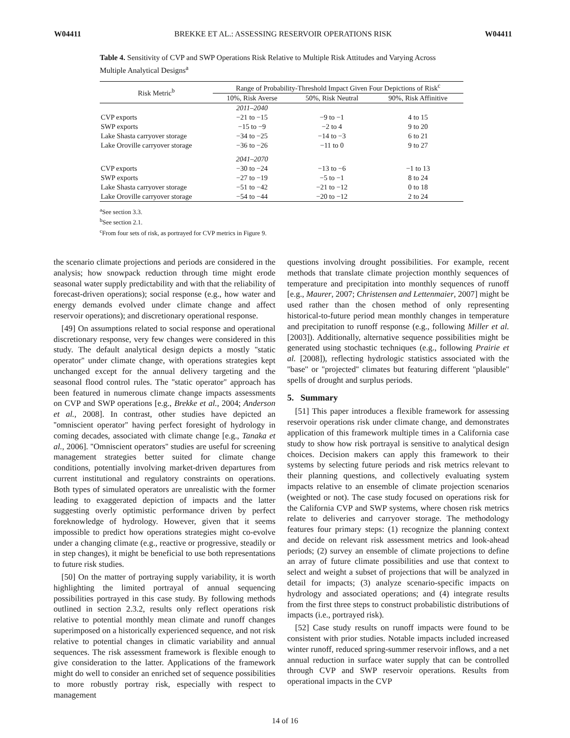W04411 BREKKE ET AL.: ASSESSING RESERVOIR OPERATIONS RISK W04411
Table 4. Sensitivity of CVP and SWP Operations Risk Relative to Multiple Risk Attitudes and Varying Across Multiple Analytical Designs<sup>a</sup>
| Risk Metric<sup>b</sup> | Range of Probability-Threshold Impact Given Four Depictions of Risk<sup>c</sup> | | |
| --- | --- | --- | --- |
| | 10%, Risk Averse | 50%, Risk Neutral | 90%, Risk Affinitive |
| | 2011–2040 | | |
| CVP exports | −21 to −15 | −9 to −1 | 4 to 15 |
| SWP exports | −15 to −9 | −2 to 4 | 9 to 20 |
| Lake Shasta carryover storage | −34 to −25 | −14 to −3 | 6 to 21 |
| Lake Oroville carryover storage | −36 to −26 | −11 to 0 | 9 to 27 |
| | 2041–2070 | | |
| CVP exports | −30 to −24 | −13 to −6 | −1 to 13 |
| SWP exports | −27 to −19 | −5 to −1 | 8 to 24 |
| Lake Shasta carryover storage | −51 to −42 | −21 to −12 | 0 to 18 |
| Lake Oroville carryover storage | −54 to −44 | −20 to −12 | 2 to 24 |
<sup>a</sup> See section 3.3.
<sup>b</sup> See section 2.1.
<sup>c</sup> From four sets of risk, as portrayed for CVP metrics in Figure 9.
the scenario climate projections and periods are considered in the analysis; how snowpack reduction through time might erode seasonal water supply predictability and with that the reliability of forecast-driven operations); social response (e.g., how water and energy demands evolved under climate change and affect reservoir operations); and discretionary operational response.
[49] On assumptions related to social response and operational discretionary response, very few changes were considered in this study. The default analytical design depicts a mostly ''static operator'' under climate change, with operations strategies kept unchanged except for the annual delivery targeting and the seasonal flood control rules. The ''static operator'' approach has been featured in numerous climate change impacts assessments on CVP and SWP operations [e.g., Brekke et al., 2004; Anderson et al., 2008]. In contrast, other studies have depicted an ''omniscient operator'' having perfect foresight of hydrology in coming decades, associated with climate change [e.g., Tanaka et al., 2006]. ''Omniscient operators'' studies are useful for screening management strategies better suited for climate change conditions, potentially involving market-driven departures from current institutional and regulatory constraints on operations. Both types of simulated operators are unrealistic with the former leading to exaggerated depiction of impacts and the latter suggesting overly optimistic performance driven by perfect foreknowledge of hydrology. However, given that it seems impossible to predict how operations strategies might co-evolve under a changing climate (e.g., reactive or progressive, steadily or in step changes), it might be beneficial to use both representations to future risk studies.
[50] On the matter of portraying supply variability, it is worth highlighting the limited portrayal of annual sequencing possibilities portrayed in this case study. By following methods outlined in section 2.3.2, results only reflect operations risk relative to potential monthly mean climate and runoff changes superimposed on a historically experienced sequence, and not risk relative to potential changes in climatic variability and annual sequences. The risk assessment framework is flexible enough to give consideration to the latter. Applications of the framework might do well to consider an enriched set of sequence possibilities to more robustly portray risk, especially with respect to management
questions involving drought possibilities. For example, recent methods that translate climate projection monthly sequences of temperature and precipitation into monthly sequences of runoff [e.g., Maurer, 2007; Christensen and Lettenmaier, 2007] might be used rather than the chosen method of only representing historical-to-future period mean monthly changes in temperature and precipitation to runoff response (e.g., following Miller et al. [2003]). Additionally, alternative sequence possibilities might be generated using stochastic techniques (e.g., following Prairie et al. [2008]), reflecting hydrologic statistics associated with the ''base'' or ''projected'' climates but featuring different ''plausible'' spells of drought and surplus periods.
5. Summary
[51] This paper introduces a flexible framework for assessing reservoir operations risk under climate change, and demonstrates application of this framework multiple times in a California case study to show how risk portrayal is sensitive to analytical design choices. Decision makers can apply this framework to their systems by selecting future periods and risk metrics relevant to their planning questions, and collectively evaluating system impacts relative to an ensemble of climate projection scenarios (weighted or not). The case study focused on operations risk for the California CVP and SWP systems, where chosen risk metrics relate to deliveries and carryover storage. The methodology features four primary steps: (1) recognize the planning context and decide on relevant risk assessment metrics and look-ahead periods; (2) survey an ensemble of climate projections to define an array of future climate possibilities and use that context to select and weight a subset of projections that will be analyzed in detail for impacts; (3) analyze scenario-specific impacts on hydrology and associated operations; and (4) integrate results from the first three steps to construct probabilistic distributions of impacts (i.e., portrayed risk).
[52] Case study results on runoff impacts were found to be consistent with prior studies. Notable impacts included increased winter runoff, reduced spring-summer reservoir inflows, and a net annual reduction in surface water supply that can be controlled through CVP and SWP reservoir operations. Results from operational impacts in the CVP
14 of 16